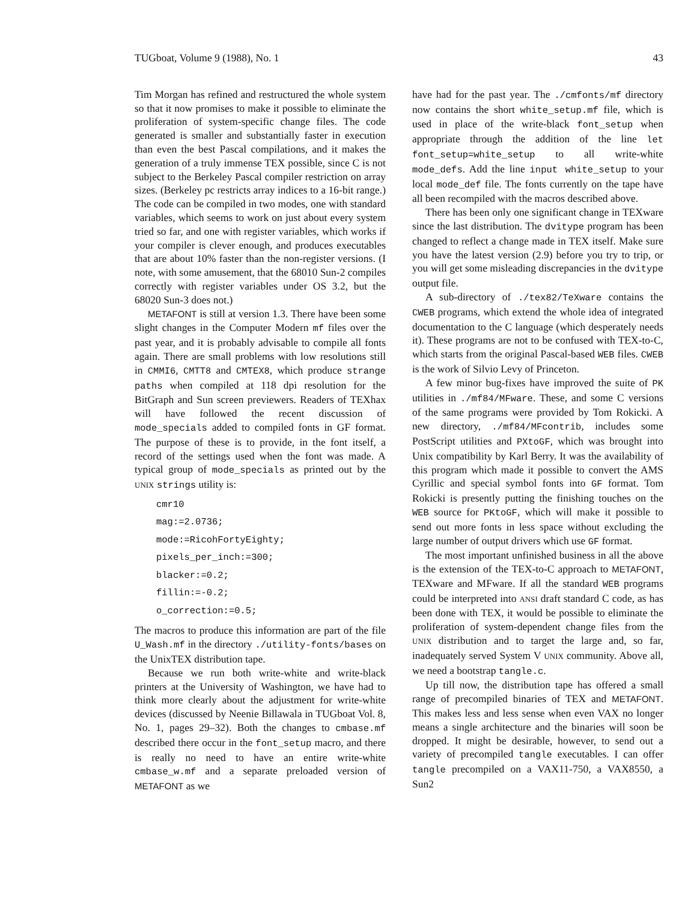TUGboat, Volume 9 (1988), No. 1 43
Tim Morgan has refined and restructured the whole system so that it now promises to make it possible to eliminate the proliferation of system-specific change files. The code generated is smaller and substantially faster in execution than even the best Pascal compilations, and it makes the generation of a truly immense TEX possible, since C is not subject to the Berkeley Pascal compiler restriction on array sizes. (Berkeley pc restricts array indices to a 16-bit range.) The code can be compiled in two modes, one with standard variables, which seems to work on just about every system tried so far, and one with register variables, which works if your compiler is clever enough, and produces executables that are about 10% faster than the non-register versions. (I note, with some amusement, that the 68010 Sun-2 compiles correctly with register variables under OS 3.2, but the 68020 Sun-3 does not.)
METAFONT is still at version 1.3. There have been some slight changes in the Computer Modern mf files over the past year, and it is probably advisable to compile all fonts again. There are small problems with low resolutions still in CMMI6, CMTT8 and CMTEX8, which produce strange paths when compiled at 118 dpi resolution for the BitGraph and Sun screen previewers. Readers of TEXhax will have followed the recent discussion of mode_specials added to compiled fonts in GF format. The purpose of these is to provide, in the font itself, a record of the settings used when the font was made. A typical group of mode_specials as printed out by the UNIX strings utility is:
cmr10
mag:=2.0736;
mode:=RicohFortyEighty;
pixels_per_inch:=300;
blacker:=0.2;
fillin:=-0.2;
o_correction:=0.5;
The macros to produce this information are part of the file U_Wash.mf in the directory ./utility-fonts/bases on the UnixTEX distribution tape.
Because we run both write-white and write-black printers at the University of Washington, we have had to think more clearly about the adjustment for write-white devices (discussed by Neenie Billawala in TUGboat Vol. 8, No. 1, pages 29–32). Both the changes to cmbase.mf described there occur in the font_setup macro, and there is really no need to have an entire write-white cmbase_w.mf and a separate preloaded version of METAFONT as we
have had for the past year. The ./cmfonts/mf directory now contains the short white_setup.mf file, which is used in place of the write-black font_setup when appropriate through the addition of the line let font_setup=white_setup to all write-white mode_defs. Add the line input white_setup to your local mode_def file. The fonts currently on the tape have all been recompiled with the macros described above.
There has been only one significant change in TEXware since the last distribution. The dvitype program has been changed to reflect a change made in TEX itself. Make sure you have the latest version (2.9) before you try to trip, or you will get some misleading discrepancies in the dvitype output file.
A sub-directory of ./tex82/TeXware contains the CWEB programs, which extend the whole idea of integrated documentation to the C language (which desperately needs it). These programs are not to be confused with TEX-to-C, which starts from the original Pascal-based WEB files. CWEB is the work of Silvio Levy of Princeton.
A few minor bug-fixes have improved the suite of PK utilities in ./mf84/MFware. These, and some C versions of the same programs were provided by Tom Rokicki. A new directory, ./mf84/MFcontrib, includes some PostScript utilities and PXtoGF, which was brought into Unix compatibility by Karl Berry. It was the availability of this program which made it possible to convert the AMS Cyrillic and special symbol fonts into GF format. Tom Rokicki is presently putting the finishing touches on the WEB source for PKtoGF, which will make it possible to send out more fonts in less space without excluding the large number of output drivers which use GF format.
The most important unfinished business in all the above is the extension of the TEX-to-C approach to METAFONT, TEXware and MFware. If all the standard WEB programs could be interpreted into ANSI draft standard C code, as has been done with TEX, it would be possible to eliminate the proliferation of system-dependent change files from the UNIX distribution and to target the large and, so far, inadequately served System V UNIX community. Above all, we need a bootstrap tangle.c.
Up till now, the distribution tape has offered a small range of precompiled binaries of TEX and METAFONT. This makes less and less sense when even VAX no longer means a single architecture and the binaries will soon be dropped. It might be desirable, however, to send out a variety of precompiled tangle executables. I can offer tangle precompiled on a VAX11-750, a VAX8550, a Sun2